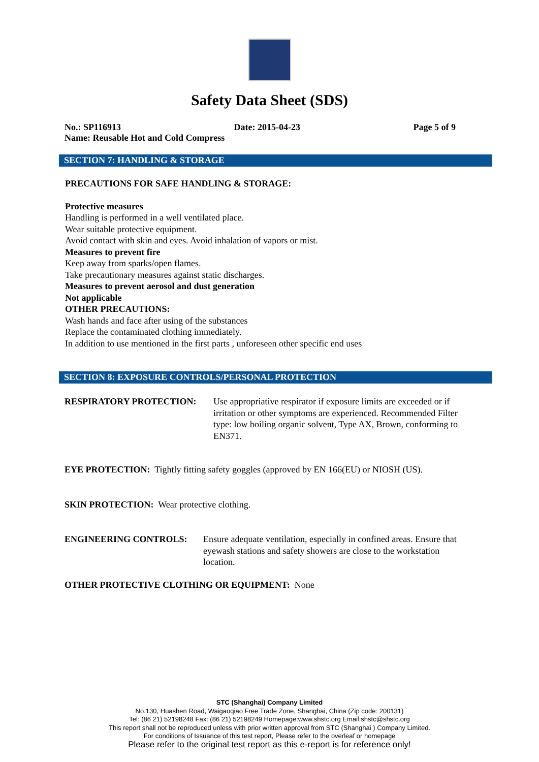Safety Data Sheet (SDS)
No.: SP116913 Date: 2015-04-23 Page 5 of 9
Name: Reusable Hot and Cold Compress
SECTION 7: HANDLING & STORAGE
PRECAUTIONS FOR SAFE HANDLING & STORAGE:
Protective measures
Handling is performed in a well ventilated place.
Wear suitable protective equipment.
Avoid contact with skin and eyes. Avoid inhalation of vapors or mist.
Measures to prevent fire
Keep away from sparks/open flames.
Take precautionary measures against static discharges.
Measures to prevent aerosol and dust generation
Not applicable
OTHER PRECAUTIONS:
Wash hands and face after using of the substances
Replace the contaminated clothing immediately.
In addition to use mentioned in the first parts , unforeseen other specific end uses
SECTION 8: EXPOSURE CONTROLS/PERSONAL PROTECTION
RESPIRATORY PROTECTION: Use appropriative respirator if exposure limits are exceeded or if irritation or other symptoms are experienced. Recommended Filter type: low boiling organic solvent, Type AX, Brown, conforming to EN371.
EYE PROTECTION: Tightly fitting safety goggles (approved by EN 166(EU) or NIOSH (US).
SKIN PROTECTION: Wear protective clothing.
ENGINEERING CONTROLS: Ensure adequate ventilation, especially in confined areas. Ensure that eyewash stations and safety showers are close to the workstation location.
OTHER PROTECTIVE CLOTHING OR EQUIPMENT: None
STC (Shanghai) Company Limited
No.130, Huashen Road, Waigaoqiao Free Trade Zone, Shanghai, China (Zip code: 200131)
Tel: (86 21) 52198248 Fax: (86 21) 52198249 Homepage:www.shstc.org Email:shstc@shstc.org
This report shall not be reproduced unless with prior written approval from STC (Shanghai ) Company Limited.
For conditions of Issuance of this test report, Please refer to the overleaf or homepage
Please refer to the original test report as this e-report is for reference only!